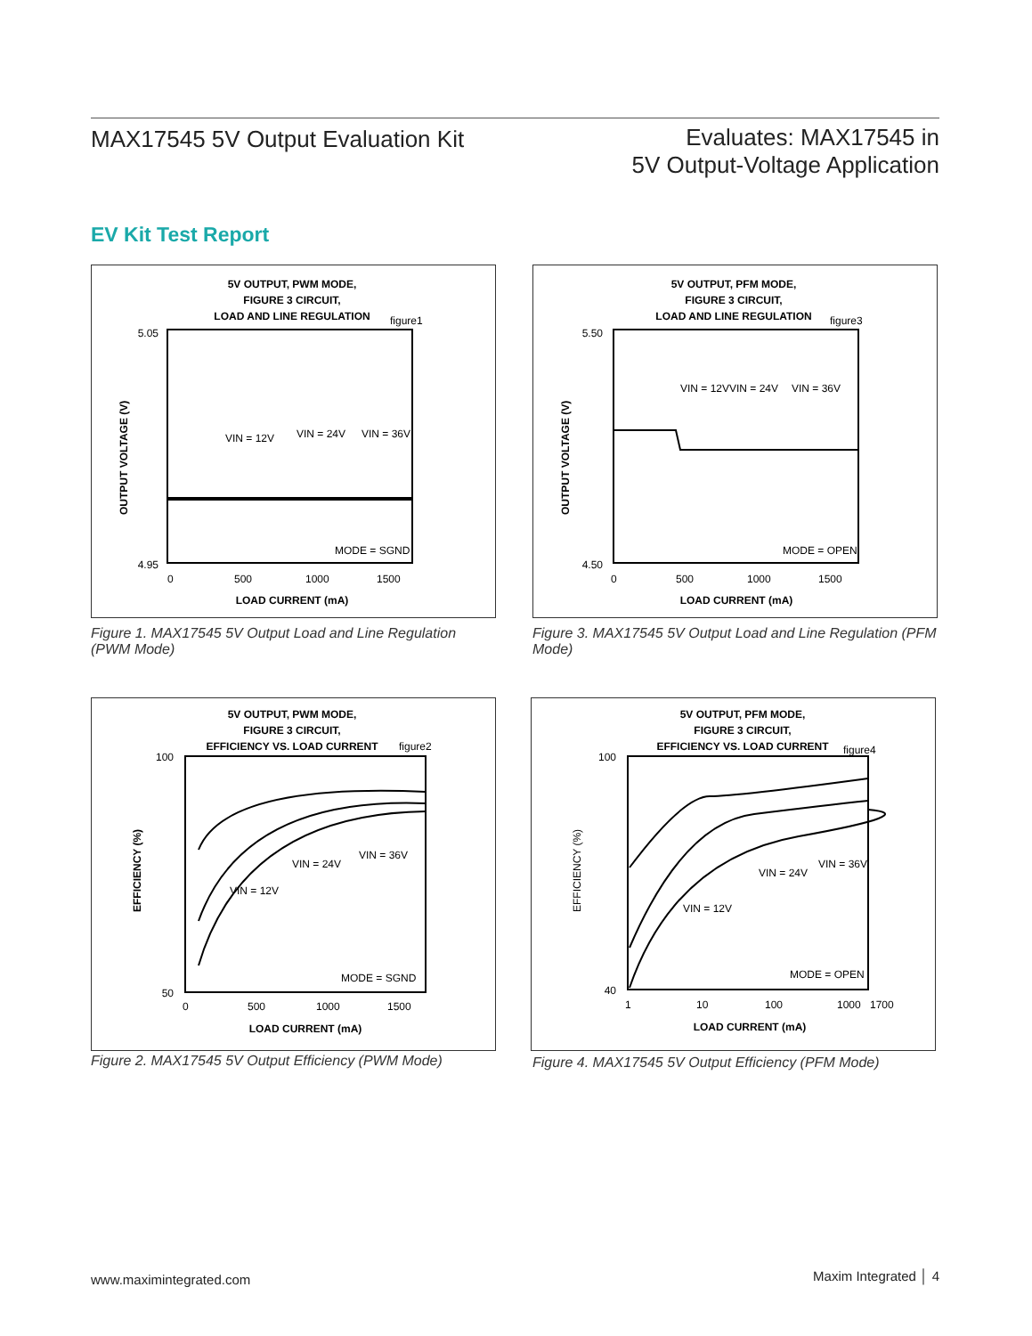MAX17545 5V Output Evaluation Kit
Evaluates: MAX17545 in
5V Output-Voltage Application
EV Kit Test Report
5V OUTPUT, PWM MODE,
FIGURE 3 CIRCUIT,
LOAD AND LINE REGULATION
figure1
VIN = 12V
VIN = 24V
VIN = 36V
MODE = SGND
5.05
4.95
0
500
1000
1500
LOAD CURRENT (mA)
OUTPUT VOLTAGE (V)
Figure 1. MAX17545 5V Output Load and Line Regulation (PWM Mode)
5V OUTPUT, PFM MODE,
FIGURE 3 CIRCUIT,
LOAD AND LINE REGULATION
figure3
VIN = 12V
VIN = 24V
VIN = 36V
MODE = OPEN
5.50
4.50
0
500
1000
1500
LOAD CURRENT (mA)
OUTPUT VOLTAGE (V)
Figure 3. MAX17545 5V Output Load and Line Regulation (PFM Mode)
5V OUTPUT, PWM MODE,
FIGURE 3 CIRCUIT,
EFFICIENCY VS. LOAD CURRENT
figure2
VIN = 12V
VIN = 24V
VIN = 36V
MODE = SGND
100
50
0
500
1000
1500
LOAD CURRENT (mA)
EFFICIENCY (%)
Figure 2. MAX17545 5V Output Efficiency (PWM Mode)
5V OUTPUT, PFM MODE,
FIGURE 3 CIRCUIT,
EFFICIENCY VS. LOAD CURRENT
figure4
VIN = 12V
VIN = 24V
VIN = 36V
MODE = OPEN
100
40
1
10
100
1000
1700
LOAD CURRENT (mA)
EFFICIENCY (%)
Figure 4. MAX17545 5V Output Efficiency (PFM Mode)
www.maximintegrated.com Maxim Integrated │ 4